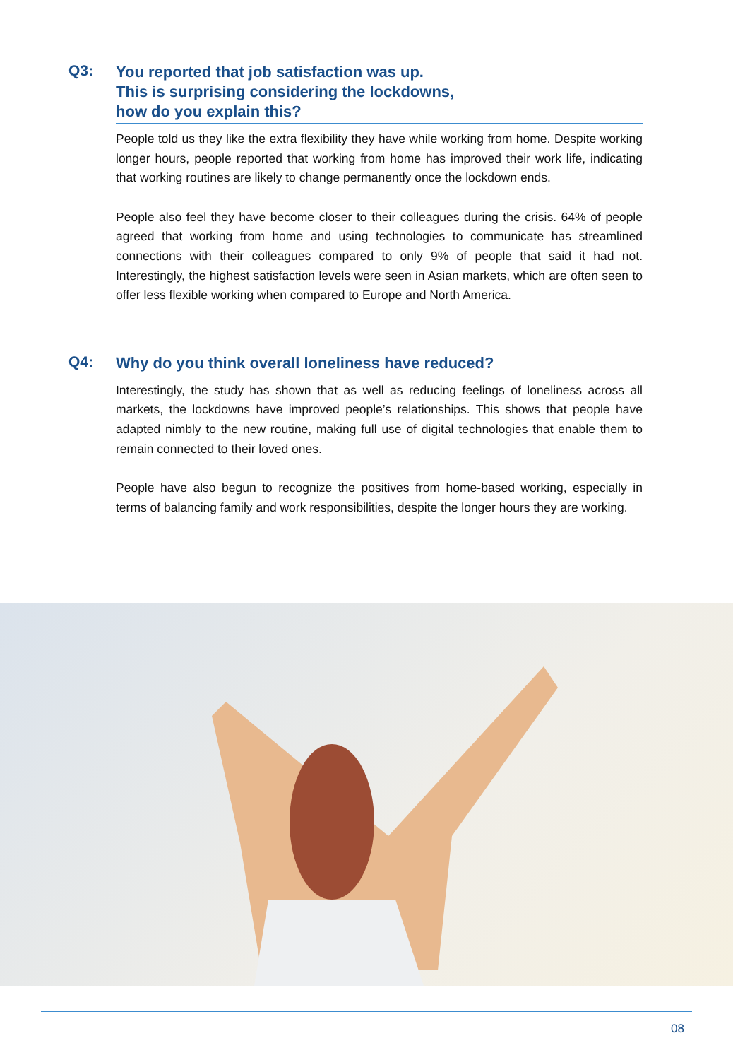Q3:
You reported that job satisfaction was up.
This is surprising considering the lockdowns,
how do you explain this?
People told us they like the extra flexibility they have while working from home. Despite working longer hours, people reported that working from home has improved their work life, indicating that working routines are likely to change permanently once the lockdown ends.
People also feel they have become closer to their colleagues during the crisis. 64% of people agreed that working from home and using technologies to communicate has streamlined connections with their colleagues compared to only 9% of people that said it had not. Interestingly, the highest satisfaction levels were seen in Asian markets, which are often seen to offer less flexible working when compared to Europe and North America.
Q4:
Why do you think overall loneliness have reduced?
Interestingly, the study has shown that as well as reducing feelings of loneliness across all markets, the lockdowns have improved people’s relationships. This shows that people have adapted nimbly to the new routine, making full use of digital technologies that enable them to remain connected to their loved ones.
People have also begun to recognize the positives from home-based working, especially in terms of balancing family and work responsibilities, despite the longer hours they are working.
08